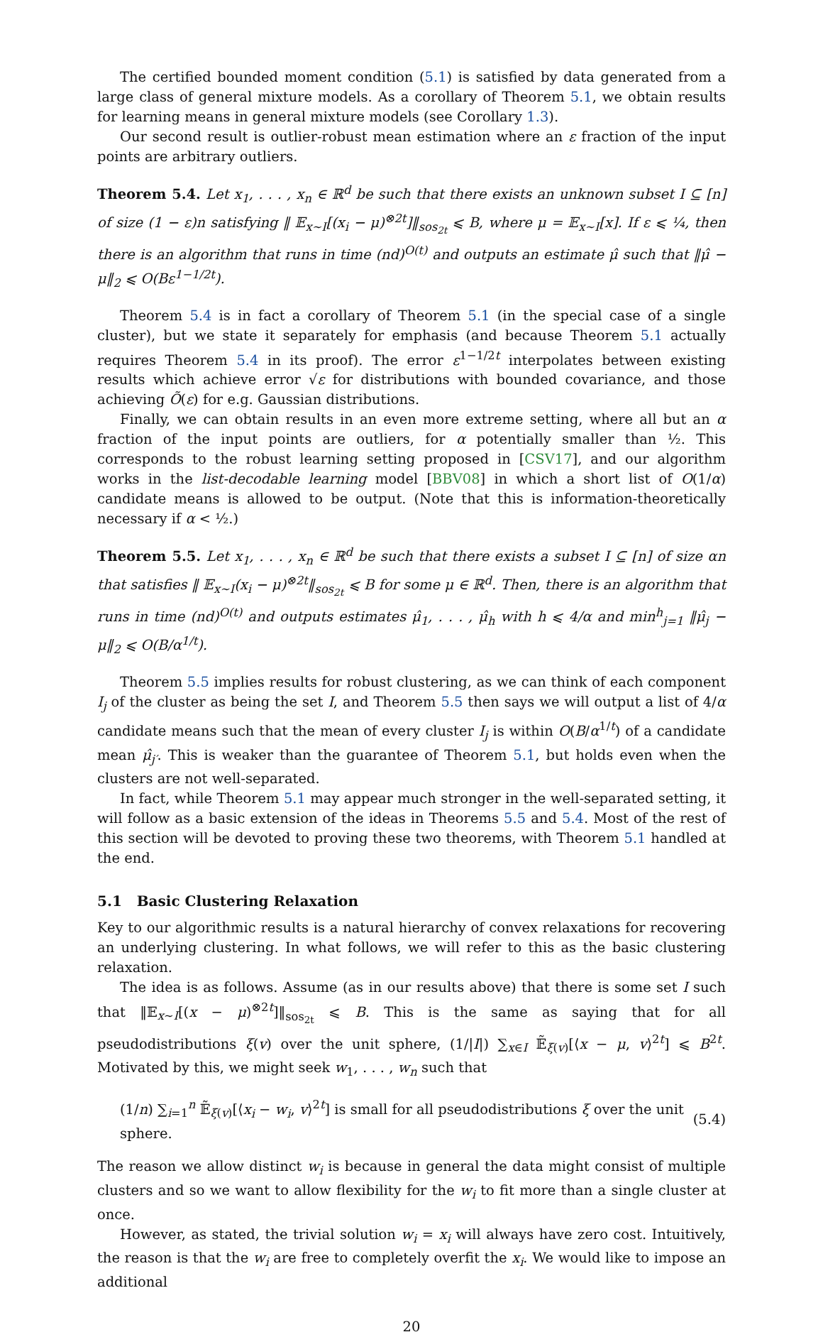The certified bounded moment condition (5.1) is satisfied by data generated from a large class of general mixture models. As a corollary of Theorem 5.1, we obtain results for learning means in general mixture models (see Corollary 1.3).
Our second result is outlier-robust mean estimation where an ε fraction of the input points are arbitrary outliers.
Theorem 5.4. Let x<sub>1</sub>, . . . , x<sub>n</sub> ∈ ℝ<sup>d</sup> be such that there exists an unknown subset I ⊆ [n] of size (1 − ε)n satisfying ‖ 𝔼<sub>x∼I</sub>[(x<sub>i</sub> − μ)<sup>⊗2t</sup>]‖<sub>sos<sub>2t</sub></sub> ⩽ B, where μ = 𝔼<sub>x∼I</sub>[x]. If ε ⩽ ¼, then there is an algorithm that runs in time (nd)<sup>O(t)</sup> and outputs an estimate μ̂ such that ‖μ̂ − μ‖<sub>2</sub> ⩽ O(Bε<sup>1−1/2t</sup>).
Theorem 5.4 is in fact a corollary of Theorem 5.1 (in the special case of a single cluster), but we state it separately for emphasis (and because Theorem 5.1 actually requires Theorem 5.4 in its proof). The error ε<sup>1−1/2t</sup> interpolates between existing results which achieve error √ε for distributions with bounded covariance, and those achieving Õ(ε) for e.g. Gaussian distributions.
Finally, we can obtain results in an even more extreme setting, where all but an α fraction of the input points are outliers, for α potentially smaller than ½. This corresponds to the robust learning setting proposed in [CSV17], and our algorithm works in the list-decodable learning model [BBV08] in which a short list of O(1/α) candidate means is allowed to be output. (Note that this is information-theoretically necessary if α < ½.)
Theorem 5.5. Let x<sub>1</sub>, . . . , x<sub>n</sub> ∈ ℝ<sup>d</sup> be such that there exists a subset I ⊆ [n] of size αn that satisfies ‖ 𝔼<sub>x∼I</sub>(x<sub>i</sub> − μ)<sup>⊗2t</sup>‖<sub>sos<sub>2t</sub></sub> ⩽ B for some μ ∈ ℝ<sup>d</sup>. Then, there is an algorithm that runs in time (nd)<sup>O(t)</sup> and outputs estimates μ̂<sub>1</sub>, . . . , μ̂<sub>h</sub> with h ⩽ 4/α and min<sup>h</sup><sub>j=1</sub> ‖μ̂<sub>j</sub> − μ‖<sub>2</sub> ⩽ O(B/α<sup>1/t</sup>).
Theorem 5.5 implies results for robust clustering, as we can think of each component I<sub>j</sub> of the cluster as being the set I, and Theorem 5.5 then says we will output a list of 4/α candidate means such that the mean of every cluster I<sub>j</sub> is within O(B/α<sup>1/t</sup>) of a candidate mean μ̂<sub>j′</sub>. This is weaker than the guarantee of Theorem 5.1, but holds even when the clusters are not well-separated.
In fact, while Theorem 5.1 may appear much stronger in the well-separated setting, it will follow as a basic extension of the ideas in Theorems 5.5 and 5.4. Most of the rest of this section will be devoted to proving these two theorems, with Theorem 5.1 handled at the end.
5.1 Basic Clustering Relaxation
Key to our algorithmic results is a natural hierarchy of convex relaxations for recovering an underlying clustering. In what follows, we will refer to this as the basic clustering relaxation.
The idea is as follows. Assume (as in our results above) that there is some set I such that ‖𝔼<sub>x∼I</sub>[(x − μ)<sup>⊗2t</sup>]‖<sub>sos<sub>2t</sub></sub> ⩽ B. This is the same as saying that for all pseudodistributions ξ(v) over the unit sphere, (1/|I|) ∑<sub>x∈I</sub> 𝔼̃<sub>ξ(v)</sub>[⟨x − μ, v⟩<sup>2t</sup>] ⩽ B<sup>2t</sup>. Motivated by this, we might seek w<sub>1</sub>, . . . , w<sub>n</sub> such that
(1/n) ∑<sub>i=1</sub><sup>n</sup> 𝔼̃<sub>ξ(v)</sub>[⟨x<sub>i</sub> − w<sub>i</sub>, v⟩<sup>2t</sup>] is small for all pseudodistributions ξ over the unit sphere. (5.4)
The reason we allow distinct w<sub>i</sub> is because in general the data might consist of multiple clusters and so we want to allow flexibility for the w<sub>i</sub> to fit more than a single cluster at once.
However, as stated, the trivial solution w<sub>i</sub> = x<sub>i</sub> will always have zero cost. Intuitively, the reason is that the w<sub>i</sub> are free to completely overfit the x<sub>i</sub>. We would like to impose an additional
20